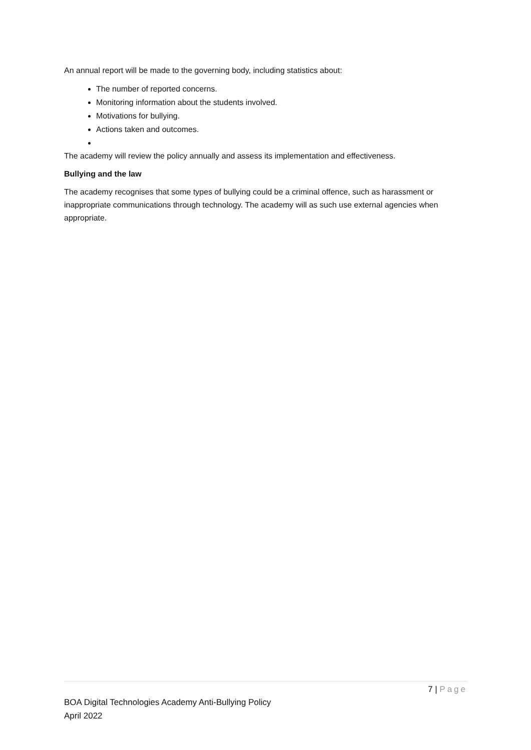An annual report will be made to the governing body, including statistics about:
The number of reported concerns.
Monitoring information about the students involved.
Motivations for bullying.
Actions taken and outcomes.
The academy will review the policy annually and assess its implementation and effectiveness.
Bullying and the law
The academy recognises that some types of bullying could be a criminal offence, such as harassment or inappropriate communications through technology. The academy will as such use external agencies when appropriate.
7 | Page
BOA Digital Technologies Academy Anti-Bullying Policy
April 2022